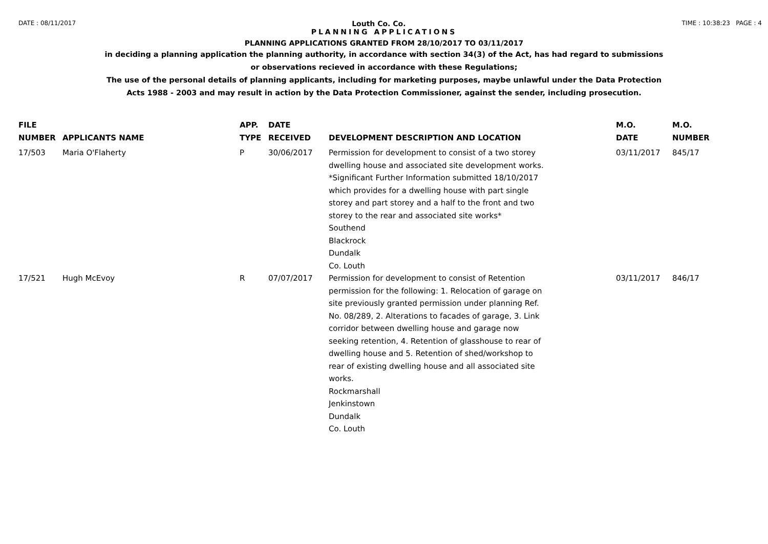DATE : 08/11/2017 Louth Co. Co. TIME : 10:38:23 PAGE : 4
PLANNING APPLICATIONS
PLANNING APPLICATIONS GRANTED FROM 28/10/2017 TO 03/11/2017
in deciding a planning application the planning authority, in accordance with section 34(3) of the Act, has had regard to submissions
or observations recieved in accordance with these Regulations;
The use of the personal details of planning applicants, including for marketing purposes, maybe unlawful under the Data Protection
Acts 1988 - 2003 and may result in action by the Data Protection Commissioner, against the sender, including prosecution.
| FILE NUMBER | APPLICANTS NAME | APP. TYPE | DATE RECEIVED | DEVELOPMENT DESCRIPTION AND LOCATION | M.O. DATE | M.O. NUMBER |
| --- | --- | --- | --- | --- | --- | --- |
| 17/503 | Maria O'Flaherty | P | 30/06/2017 | Permission for development to consist of a two storey dwelling house and associated site development works. *Significant Further Information submitted 18/10/2017 which provides for a dwelling house with part single storey and part storey and a half to the front and two storey to the rear and associated site works* Southend Blackrock Dundalk Co. Louth | 03/11/2017 | 845/17 |
| 17/521 | Hugh McEvoy | R | 07/07/2017 | Permission for development to consist of Retention permission for the following: 1. Relocation of garage on site previously granted permission under planning Ref. No. 08/289, 2. Alterations to facades of garage, 3. Link corridor between dwelling house and garage now seeking retention, 4. Retention of glasshouse to rear of dwelling house and 5. Retention of shed/workshop to rear of existing dwelling house and all associated site works. Rockmarshall Jenkinstown Dundalk Co. Louth | 03/11/2017 | 846/17 |